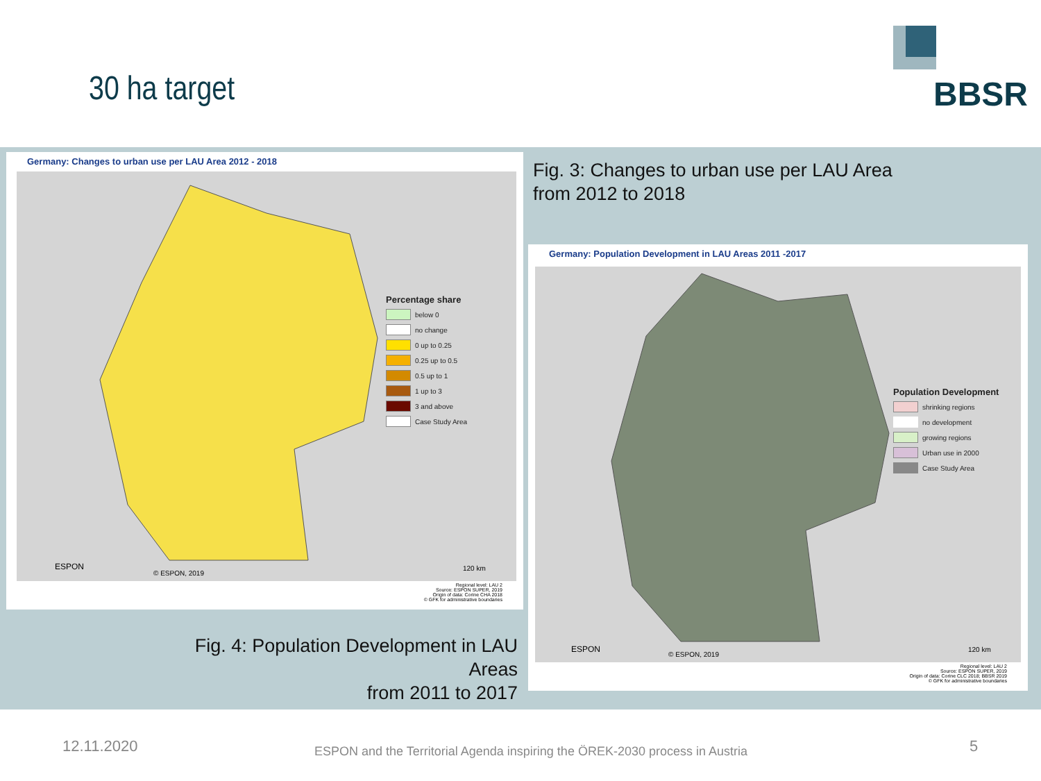30 ha target BBSR
Germany: Changes to urban use per LAU Area 2012 - 2018
Percentage share
below 0
no change
0 up to 0.25
0.25 up to 0.5
0.5 up to 1
1 up to 3
3 and above
Case Study Area
ESPON
© ESPON, 2019
120 km
Regional level: LAU 2
Source: ESPON SUPER, 2019
Origin of data: Corine CHA 2018
© GFK for administrative boundaries
Fig. 3: Changes to urban use per LAU Area
from 2012 to 2018
Germany: Population Development in LAU Areas 2011 -2017
Population Development
shrinking regions
no development
growing regions
Urban use in 2000
Case Study Area
ESPON
© ESPON, 2019
120 km
Regional level: LAU 2
Source: ESPON SUPER, 2019
Origin of data: Corine CLC 2018; BBSR 2019
© GFK for administrative boundaries
Fig. 4: Population Development in LAU Areas
from 2011 to 2017
12.11.2020
ESPON and the Territorial Agenda inspiring the ÖREK-2030 process in Austria
5